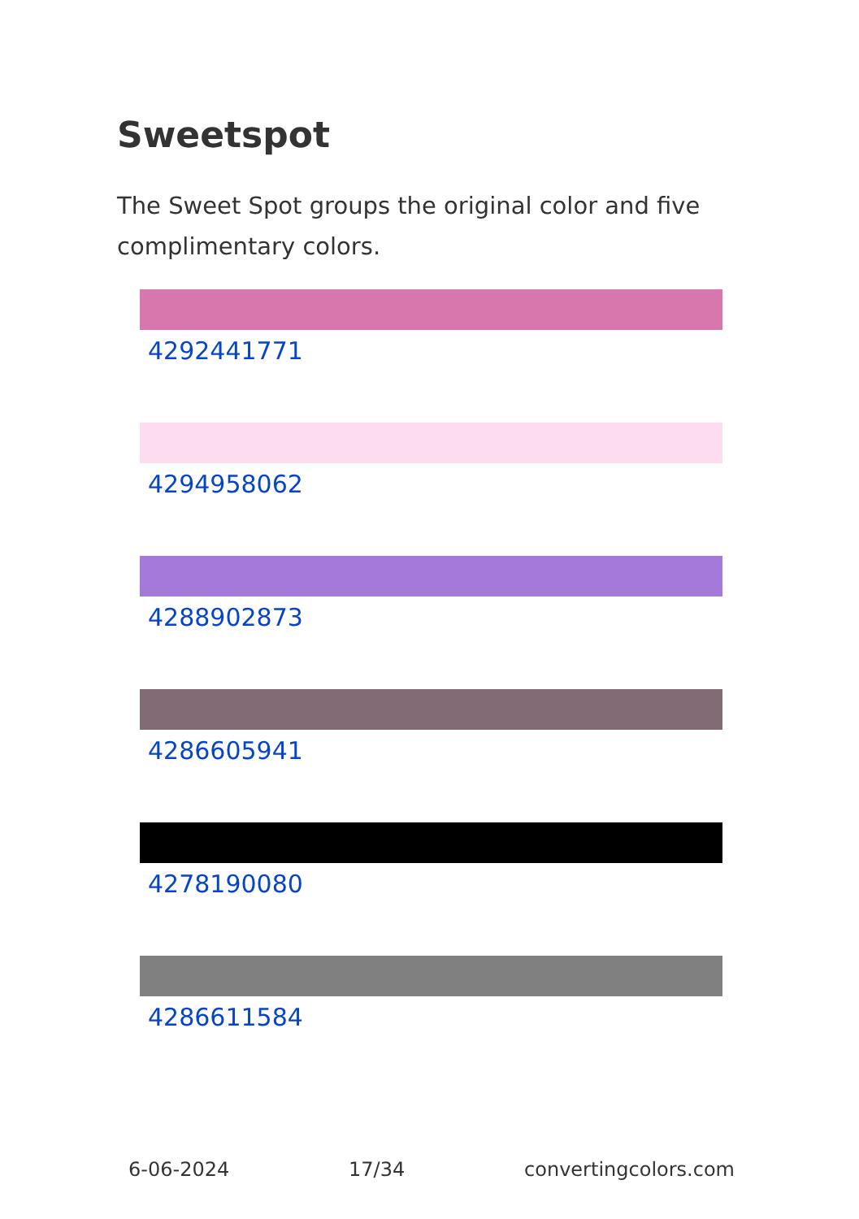Sweetspot
The Sweet Spot groups the original color and five complimentary colors.
4292441771
4294958062
4288902873
4286605941
4278190080
4286611584
6-06-2024 17/34 convertingcolors.com